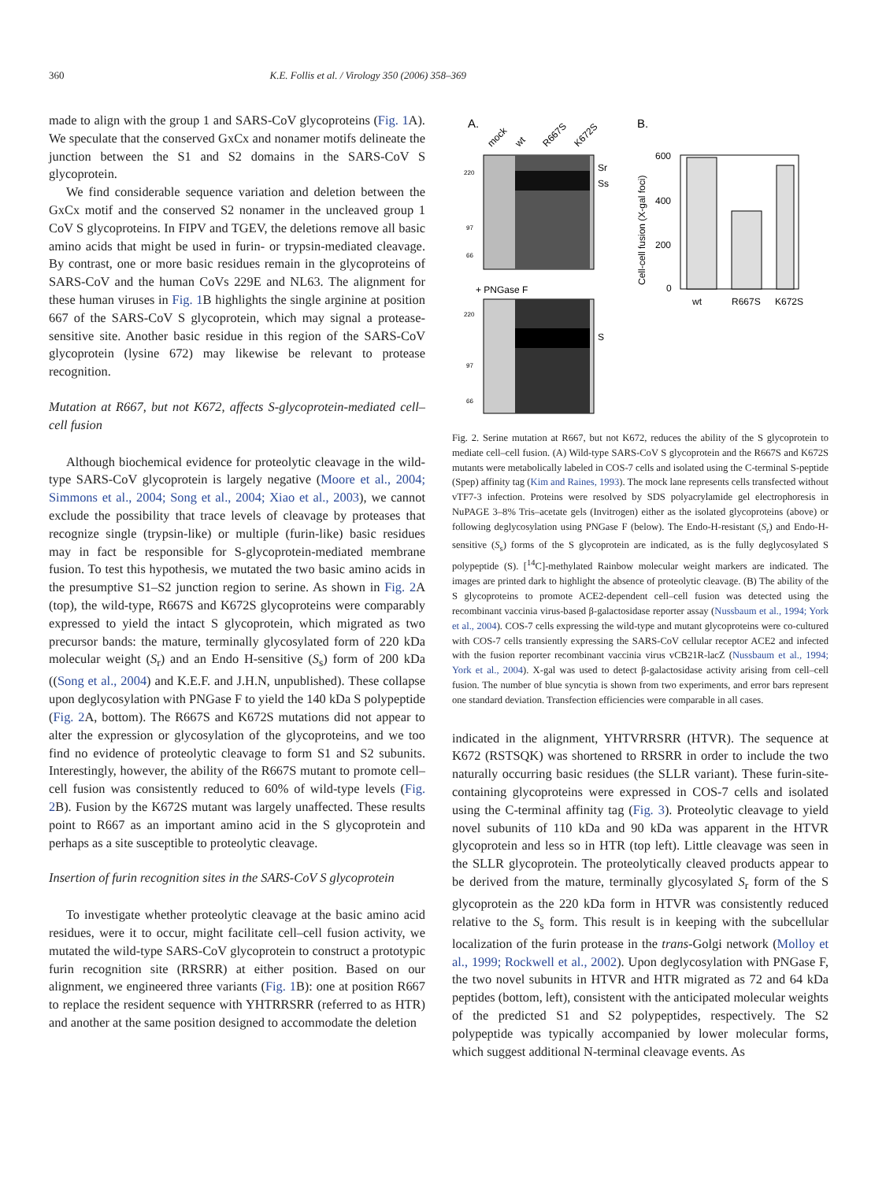360 K.E. Follis et al. / Virology 350 (2006) 358–369
made to align with the group 1 and SARS-CoV glycoproteins (Fig. 1 A). We speculate that the conserved GxCx and nonamer motifs delineate the junction between the S1 and S2 domains in the SARS-CoV S glycoprotein.
We find considerable sequence variation and deletion between the GxCx motif and the conserved S2 nonamer in the uncleaved group 1 CoV S glycoproteins. In FIPV and TGEV, the deletions remove all basic amino acids that might be used in furin- or trypsin-mediated cleavage. By contrast, one or more basic residues remain in the glycoproteins of SARS-CoV and the human CoVs 229E and NL63. The alignment for these human viruses in Fig. 1 B highlights the single arginine at position 667 of the SARS-CoV S glycoprotein, which may signal a protease-sensitive site. Another basic residue in this region of the SARS-CoV glycoprotein (lysine 672) may likewise be relevant to protease recognition.
Mutation at R667, but not K672, affects S-glycoprotein-mediated cell–cell fusion
Although biochemical evidence for proteolytic cleavage in the wild-type SARS-CoV glycoprotein is largely negative (Moore et al., 2004; Simmons et al., 2004; Song et al., 2004; Xiao et al., 2003), we cannot exclude the possibility that trace levels of cleavage by proteases that recognize single (trypsin-like) or multiple (furin-like) basic residues may in fact be responsible for S-glycoprotein-mediated membrane fusion. To test this hypothesis, we mutated the two basic amino acids in the presumptive S1–S2 junction region to serine. As shown in Fig. 2 A (top), the wild-type, R667S and K672S glycoproteins were comparably expressed to yield the intact S glycoprotein, which migrated as two precursor bands: the mature, terminally glycosylated form of 220 kDa molecular weight (S<sub>r</sub>) and an Endo H-sensitive (S<sub>s</sub>) form of 200 kDa ((Song et al., 2004) and K.E.F. and J.H.N, unpublished). These collapse upon deglycosylation with PNGase F to yield the 140 kDa S polypeptide (Fig. 2 A, bottom). The R667S and K672S mutations did not appear to alter the expression or glycosylation of the glycoproteins, and we too find no evidence of proteolytic cleavage to form S1 and S2 subunits. Interestingly, however, the ability of the R667S mutant to promote cell–cell fusion was consistently reduced to 60% of wild-type levels (Fig. 2 B). Fusion by the K672S mutant was largely unaffected. These results point to R667 as an important amino acid in the S glycoprotein and perhaps as a site susceptible to proteolytic cleavage.
Insertion of furin recognition sites in the SARS-CoV S glycoprotein
To investigate whether proteolytic cleavage at the basic amino acid residues, were it to occur, might facilitate cell–cell fusion activity, we mutated the wild-type SARS-CoV glycoprotein to construct a prototypic furin recognition site (RRSRR) at either position. Based on our alignment, we engineered three variants (Fig. 1 B): one at position R667 to replace the resident sequence with YHTRRSRR (referred to as HTR) and another at the same position designed to accommodate the deletion
A.
mock
wt
R667S
K672S
220
97
66
Sr
Ss
+ PNGase F
220
97
66
S
B.
Cell-cell fusion (X-gal foci)
600
400
200
0
wt
R667S
K672S
Fig. 2. Serine mutation at R667, but not K672, reduces the ability of the S glycoprotein to mediate cell–cell fusion. (A) Wild-type SARS-CoV S glycoprotein and the R667S and K672S mutants were metabolically labeled in COS-7 cells and isolated using the C-terminal S-peptide (Spep) affinity tag (Kim and Raines, 1993). The mock lane represents cells transfected without vTF7-3 infection. Proteins were resolved by SDS polyacrylamide gel electrophoresis in NuPAGE 3–8% Tris–acetate gels (Invitrogen) either as the isolated glycoproteins (above) or following deglycosylation using PNGase F (below). The Endo-H-resistant (S<sub>r</sub>) and Endo-H-sensitive (S<sub>s</sub>) forms of the S glycoprotein are indicated, as is the fully deglycosylated S polypeptide (S). [<sup>14</sup>C]-methylated Rainbow molecular weight markers are indicated. The images are printed dark to highlight the absence of proteolytic cleavage. (B) The ability of the S glycoproteins to promote ACE2-dependent cell–cell fusion was detected using the recombinant vaccinia virus-based β-galactosidase reporter assay (Nussbaum et al., 1994; York et al., 2004). COS-7 cells expressing the wild-type and mutant glycoproteins were co-cultured with COS-7 cells transiently expressing the SARS-CoV cellular receptor ACE2 and infected with the fusion reporter recombinant vaccinia virus vCB21R-lacZ (Nussbaum et al., 1994; York et al., 2004). X-gal was used to detect β-galactosidase activity arising from cell–cell fusion. The number of blue syncytia is shown from two experiments, and error bars represent one standard deviation. Transfection efficiencies were comparable in all cases.
indicated in the alignment, YHTVRRSRR (HTVR). The sequence at K672 (RSTSQK) was shortened to RRSRR in order to include the two naturally occurring basic residues (the SLLR variant). These furin-site-containing glycoproteins were expressed in COS-7 cells and isolated using the C-terminal affinity tag (Fig. 3). Proteolytic cleavage to yield novel subunits of 110 kDa and 90 kDa was apparent in the HTVR glycoprotein and less so in HTR (top left). Little cleavage was seen in the SLLR glycoprotein. The proteolytically cleaved products appear to be derived from the mature, terminally glycosylated S<sub>r</sub> form of the S glycoprotein as the 220 kDa form in HTVR was consistently reduced relative to the S<sub>s</sub> form. This result is in keeping with the subcellular localization of the furin protease in the trans-Golgi network (Molloy et al., 1999; Rockwell et al., 2002). Upon deglycosylation with PNGase F, the two novel subunits in HTVR and HTR migrated as 72 and 64 kDa peptides (bottom, left), consistent with the anticipated molecular weights of the predicted S1 and S2 polypeptides, respectively. The S2 polypeptide was typically accompanied by lower molecular forms, which suggest additional N-terminal cleavage events. As